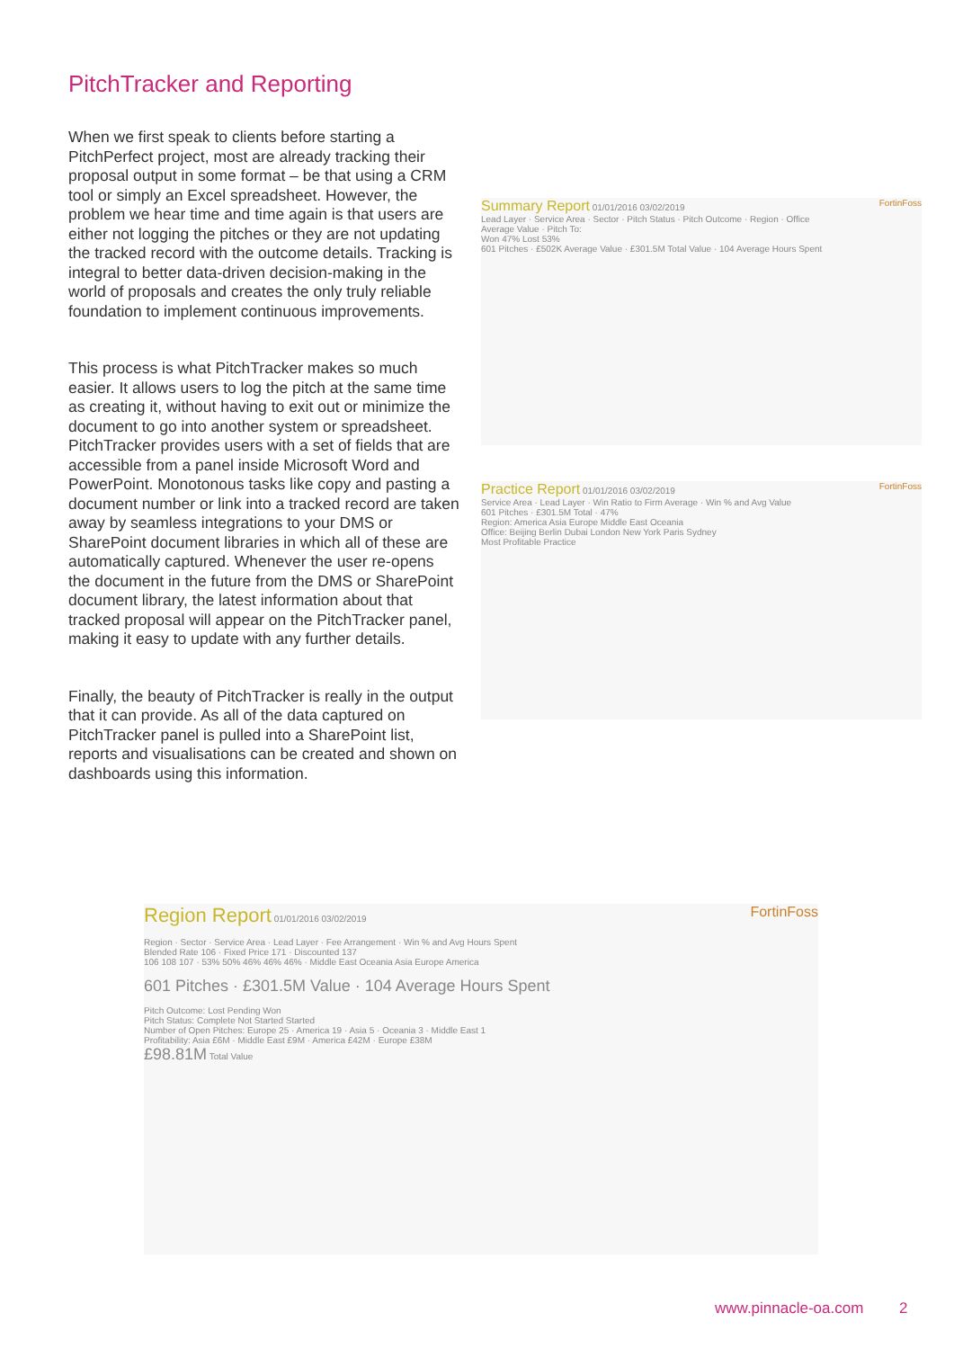PitchTracker and Reporting
When we first speak to clients before starting a PitchPerfect project, most are already tracking their proposal output in some format – be that using a CRM tool or simply an Excel spreadsheet. However, the problem we hear time and time again is that users are either not logging the pitches or they are not updating the tracked record with the outcome details. Tracking is integral to better data-driven decision-making in the world of proposals and creates the only truly reliable foundation to implement continuous improvements.
This process is what PitchTracker makes so much easier. It allows users to log the pitch at the same time as creating it, without having to exit out or minimize the document to go into another system or spreadsheet. PitchTracker provides users with a set of fields that are accessible from a panel inside Microsoft Word and PowerPoint. Monotonous tasks like copy and pasting a document number or link into a tracked record are taken away by seamless integrations to your DMS or SharePoint document libraries in which all of these are automatically captured. Whenever the user re-opens the document in the future from the DMS or SharePoint document library, the latest information about that tracked proposal will appear on the PitchTracker panel, making it easy to update with any further details.
Finally, the beauty of PitchTracker is really in the output that it can provide. As all of the data captured on PitchTracker panel is pulled into a SharePoint list, reports and visualisations can be created and shown on dashboards using this information.
Summary Report 01/01/2016 03/02/2019 FortinFoss
Lead Layer · Service Area · Sector · Pitch Status · Pitch Outcome · Region · Office
Average Value · Pitch To:
Won 47% Lost 53%
601 Pitches · £502K Average Value · £301.5M Total Value · 104 Average Hours Spent
Practice Report 01/01/2016 03/02/2019 FortinFoss
Service Area · Lead Layer · Win Ratio to Firm Average · Win % and Avg Value
601 Pitches · £301.5M Total · 47%
Region: America Asia Europe Middle East Oceania
Office: Beijing Berlin Dubai London New York Paris Sydney
Most Profitable Practice
Region Report 01/01/2016 03/02/2019 FortinFoss
Region · Sector · Service Area · Lead Layer · Fee Arrangement · Win % and Avg Hours Spent
Blended Rate 106 · Fixed Price 171 · Discounted 137
106 108 107 · 53% 50% 46% 46% 46% · Middle East Oceania Asia Europe America
601 Pitches · £301.5M Value · 104 Average Hours Spent
Pitch Outcome: Lost Pending Won
Pitch Status: Complete Not Started Started
Number of Open Pitches: Europe 25 · America 19 · Asia 5 · Oceania 3 · Middle East 1
Profitability: Asia £6M · Middle East £9M · America £42M · Europe £38M
£98.81M Total Value
www.pinnacle-oa.com 2